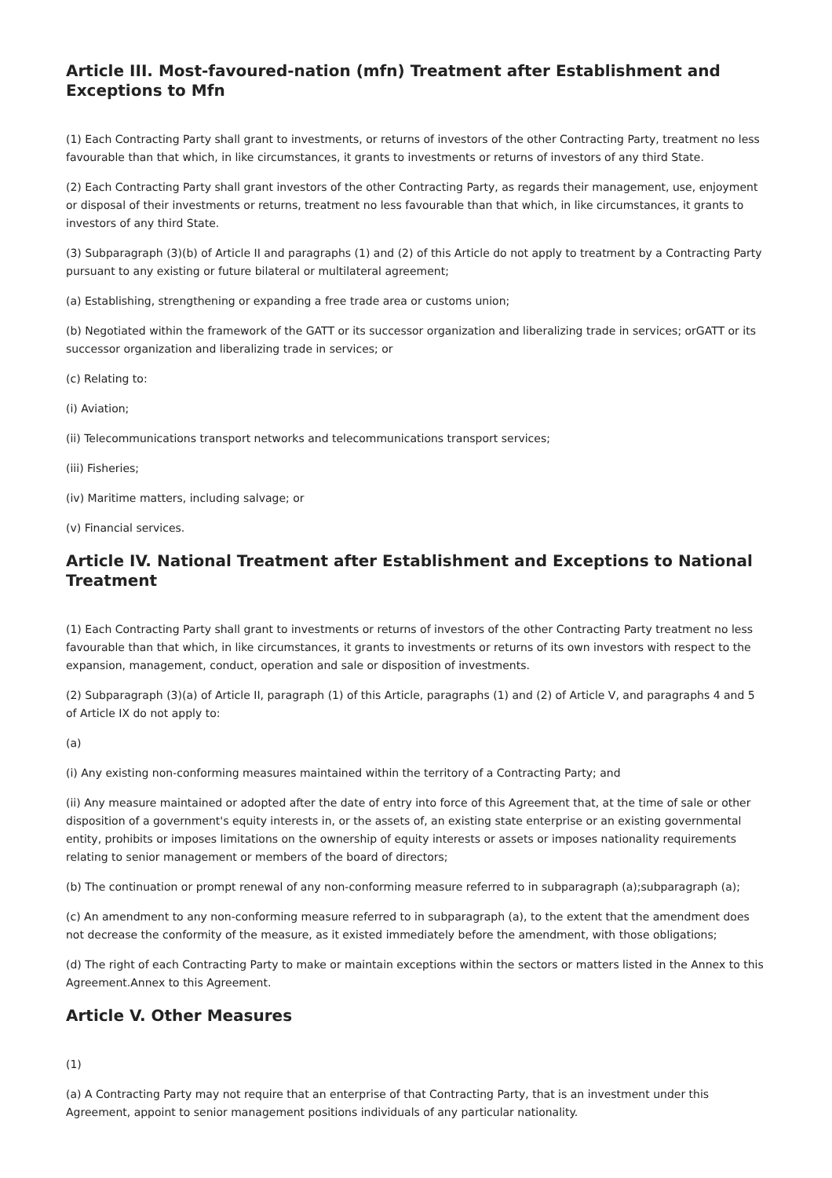Article III. Most-favoured-nation (mfn) Treatment after Establishment and Exceptions to Mfn
(1) Each Contracting Party shall grant to investments, or returns of investors of the other Contracting Party, treatment no less favourable than that which, in like circumstances, it grants to investments or returns of investors of any third State.
(2) Each Contracting Party shall grant investors of the other Contracting Party, as regards their management, use, enjoyment or disposal of their investments or returns, treatment no less favourable than that which, in like circumstances, it grants to investors of any third State.
(3) Subparagraph (3)(b) of Article II and paragraphs (1) and (2) of this Article do not apply to treatment by a Contracting Party pursuant to any existing or future bilateral or multilateral agreement;
(a) Establishing, strengthening or expanding a free trade area or customs union;
(b) Negotiated within the framework of the GATT or its successor organization and liberalizing trade in services; orGATT or its successor organization and liberalizing trade in services; or
(c) Relating to:
(i) Aviation;
(ii) Telecommunications transport networks and telecommunications transport services;
(iii) Fisheries;
(iv) Maritime matters, including salvage; or
(v) Financial services.
Article IV. National Treatment after Establishment and Exceptions to National Treatment
(1) Each Contracting Party shall grant to investments or returns of investors of the other Contracting Party treatment no less favourable than that which, in like circumstances, it grants to investments or returns of its own investors with respect to the expansion, management, conduct, operation and sale or disposition of investments.
(2) Subparagraph (3)(a) of Article II, paragraph (1) of this Article, paragraphs (1) and (2) of Article V, and paragraphs 4 and 5 of Article IX do not apply to:
(a)
(i) Any existing non-conforming measures maintained within the territory of a Contracting Party; and
(ii) Any measure maintained or adopted after the date of entry into force of this Agreement that, at the time of sale or other disposition of a government's equity interests in, or the assets of, an existing state enterprise or an existing governmental entity, prohibits or imposes limitations on the ownership of equity interests or assets or imposes nationality requirements relating to senior management or members of the board of directors;
(b) The continuation or prompt renewal of any non-conforming measure referred to in subparagraph (a);subparagraph (a);
(c) An amendment to any non-conforming measure referred to in subparagraph (a), to the extent that the amendment does not decrease the conformity of the measure, as it existed immediately before the amendment, with those obligations;
(d) The right of each Contracting Party to make or maintain exceptions within the sectors or matters listed in the Annex to this Agreement.Annex to this Agreement.
Article V. Other Measures
(1)
(a) A Contracting Party may not require that an enterprise of that Contracting Party, that is an investment under this Agreement, appoint to senior management positions individuals of any particular nationality.